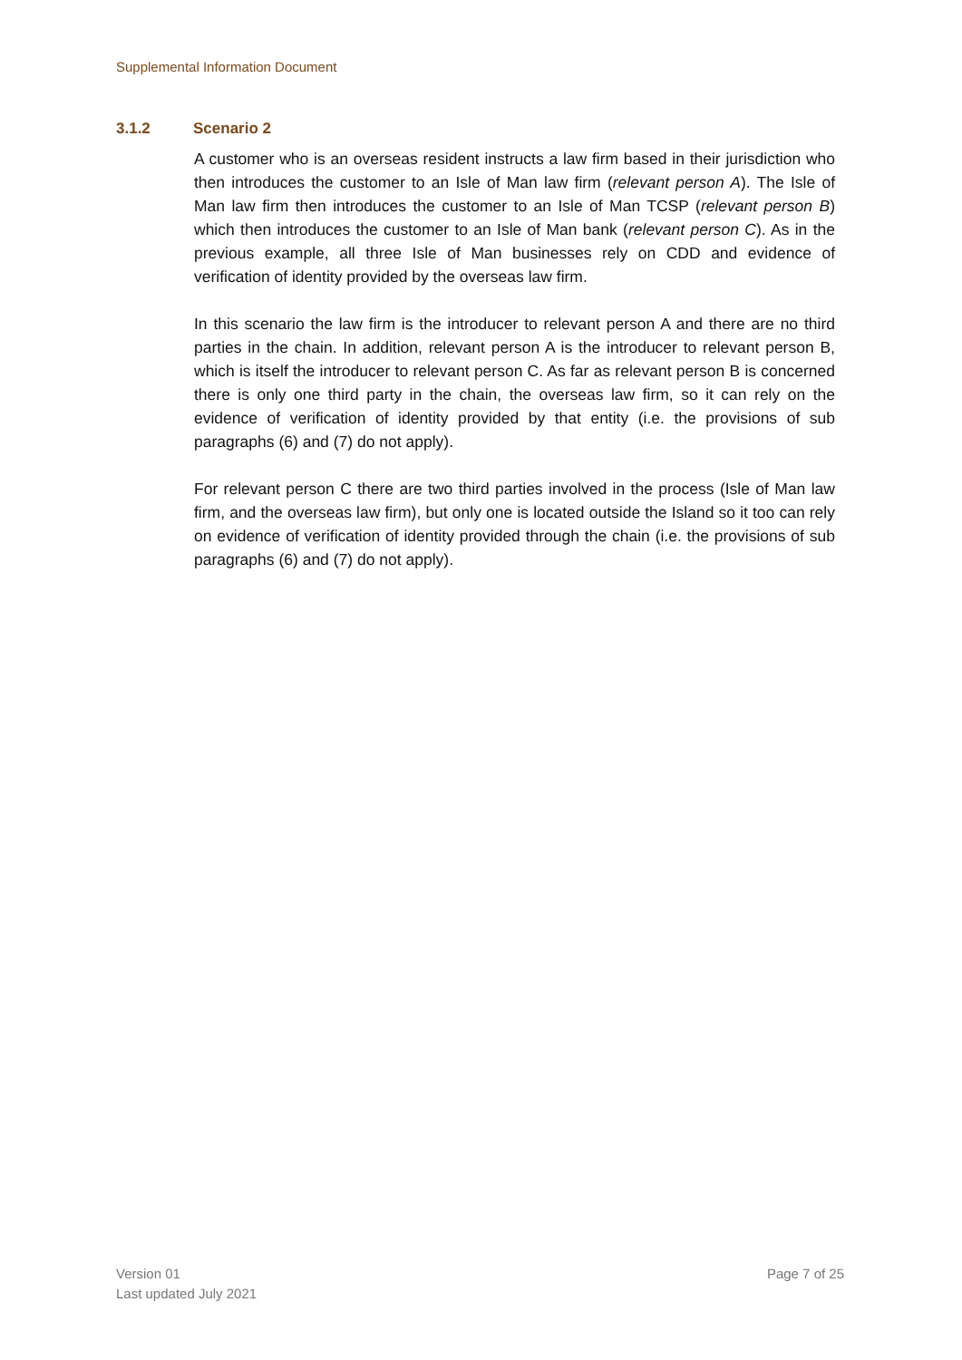Supplemental Information Document
3.1.2 Scenario 2
A customer who is an overseas resident instructs a law firm based in their jurisdiction who then introduces the customer to an Isle of Man law firm (relevant person A). The Isle of Man law firm then introduces the customer to an Isle of Man TCSP (relevant person B) which then introduces the customer to an Isle of Man bank (relevant person C). As in the previous example, all three Isle of Man businesses rely on CDD and evidence of verification of identity provided by the overseas law firm.
In this scenario the law firm is the introducer to relevant person A and there are no third parties in the chain. In addition, relevant person A is the introducer to relevant person B, which is itself the introducer to relevant person C. As far as relevant person B is concerned there is only one third party in the chain, the overseas law firm, so it can rely on the evidence of verification of identity provided by that entity (i.e. the provisions of sub paragraphs (6) and (7) do not apply).
For relevant person C there are two third parties involved in the process (Isle of Man law firm, and the overseas law firm), but only one is located outside the Island so it too can rely on evidence of verification of identity provided through the chain (i.e. the provisions of sub paragraphs (6) and (7) do not apply).
Version 01
Last updated July 2021
Page 7 of 25